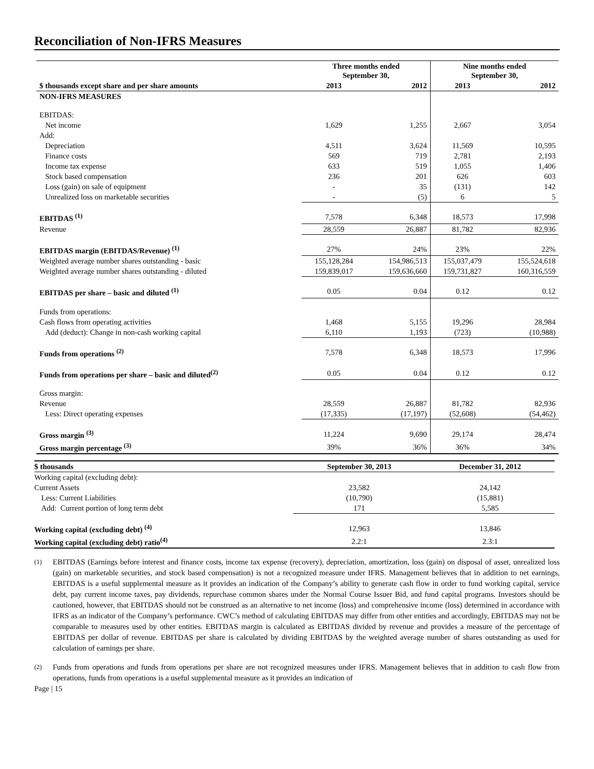Reconciliation of Non-IFRS Measures
| | Three months ended September 30, | | Nine months ended September 30, | |
| --- | --- | --- | --- | --- |
| $ thousands except share and per share amounts | 2013 | 2012 | 2013 | 2012 |
| NON-IFRS MEASURES | | | | |
| EBITDAS: | | | | |
| Net income | 1,629 | 1,255 | 2,667 | 3,054 |
| Add: | | | | |
| Depreciation | 4,511 | 3,624 | 11,569 | 10,595 |
| Finance costs | 569 | 719 | 2,781 | 2,193 |
| Income tax expense | 633 | 519 | 1,055 | 1,406 |
| Stock based compensation | 236 | 201 | 626 | 603 |
| Loss (gain) on sale of equipment | - | 35 | (131) | 142 |
| Unrealized loss on marketable securities | - | (5) | 6 | 5 |
| EBITDAS <sup>(1)</sup> | 7,578 | 6,348 | 18,573 | 17,998 |
| Revenue | 28,559 | 26,887 | 81,782 | 82,936 |
| EBITDAS margin (EBITDAS/Revenue) <sup>(1)</sup> | 27% | 24% | 23% | 22% |
| Weighted average number shares outstanding - basic | 155,128,284 | 154,986,513 | 155,037,479 | 155,524,618 |
| Weighted average number shares outstanding - diluted | 159,839,017 | 159,636,660 | 159,731,827 | 160,316,559 |
| EBITDAS per share – basic and diluted <sup>(1)</sup> | 0.05 | 0.04 | 0.12 | 0.12 |
| Funds from operations: | | | | |
| Cash flows from operating activities | 1,468 | 5,155 | 19,296 | 28,984 |
| Add (deduct): Change in non-cash working capital | 6,110 | 1,193 | (723) | (10,988) |
| Funds from operations <sup>(2)</sup> | 7,578 | 6,348 | 18,573 | 17,996 |
| Funds from operations per share – basic and diluted<sup>(2)</sup> | 0.05 | 0.04 | 0.12 | 0.12 |
| Gross margin: | | | | |
| Revenue | 28,559 | 26,887 | 81,782 | 82,936 |
| Less: Direct operating expenses | (17,335) | (17,197) | (52,608) | (54,462) |
| Gross margin <sup>(3)</sup> | 11,224 | 9,690 | 29,174 | 28,474 |
| Gross margin percentage <sup>(3)</sup> | 39% | 36% | 36% | 34% |
| $ thousands | September 30, 2013 | December 31, 2012 |
| --- | --- | --- |
| Working capital (excluding debt): | | |
| Current Assets | 23,582 | 24,142 |
| Less: Current Liabilities | (10,790) | (15,881) |
| Add: Current portion of long term debt | 171 | 5,585 |
| Working capital (excluding debt) <sup>(4)</sup> | 12,963 | 13,846 |
| Working capital (excluding debt) ratio<sup>(4)</sup> | 2.2:1 | 2.3:1 |
<sup>(1)</sup> EBITDAS (Earnings before interest and finance costs, income tax expense (recovery), depreciation, amortization, loss (gain) on disposal of asset, unrealized loss (gain) on marketable securities, and stock based compensation) is not a recognized measure under IFRS. Management believes that in addition to net earnings, EBITDAS is a useful supplemental measure as it provides an indication of the Company’s ability to generate cash flow in order to fund working capital, service debt, pay current income taxes, pay dividends, repurchase common shares under the Normal Course Issuer Bid, and fund capital programs. Investors should be cautioned, however, that EBITDAS should not be construed as an alternative to net income (loss) and comprehensive income (loss) determined in accordance with IFRS as an indicator of the Company’s performance. CWC’s method of calculating EBITDAS may differ from other entities and accordingly, EBITDAS may not be comparable to measures used by other entities. EBITDAS margin is calculated as EBITDAS divided by revenue and provides a measure of the percentage of EBITDAS per dollar of revenue. EBITDAS per share is calculated by dividing EBITDAS by the weighted average number of shares outstanding as used for calculation of earnings per share.
<sup>(2)</sup> Funds from operations and funds from operations per share are not recognized measures under IFRS. Management believes that in addition to cash flow from operations, funds from operations is a useful supplemental measure as it provides an indication of
Page | 15